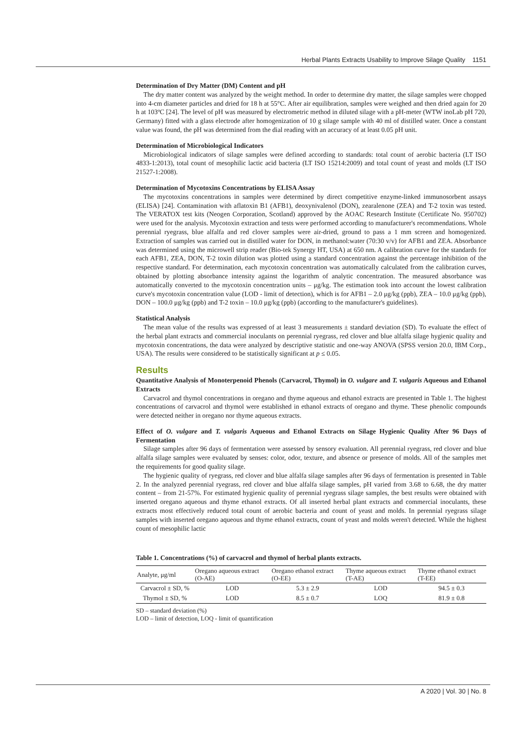Herbal Plants Extracts Usability to Improve Silage Quality 1151
Determination of Dry Matter (DM) Content and pH
The dry matter content was analyzed by the weight method. In order to determine dry matter, the silage samples were chopped into 4-cm diameter particles and dried for 18 h at 55°C. After air equilibration, samples were weighed and then dried again for 20 h at 103ºC [24]. The level of pH was measured by electrometric method in diluted silage with a pH-meter (WTW inoLab pH 720, Germany) fitted with a glass electrode after homogenization of 10 g silage sample with 40 ml of distilled water. Once a constant value was found, the pH was determined from the dial reading with an accuracy of at least 0.05 pH unit.
Determination of Microbiological Indicators
Microbiological indicators of silage samples were defined according to standards: total count of aerobic bacteria (LT ISO 4833-1:2013), total count of mesophilic lactic acid bacteria (LT ISO 15214:2009) and total count of yeast and molds (LT ISO 21527-1:2008).
Determination of Mycotoxins Concentrations by ELISA Assay
The mycotoxins concentrations in samples were determined by direct competitive enzyme-linked immunosorbent assays (ELISA) [24]. Contamination with aflatoxin B1 (AFB1), deoxynivalenol (DON), zearalenone (ZEA) and T-2 toxin was tested. The VERATOX test kits (Neogen Corporation, Scotland) approved by the AOAC Research Institute (Certificate No. 950702) were used for the analysis. Mycotoxin extraction and tests were performed according to manufacturer's recommendations. Whole perennial ryegrass, blue alfalfa and red clover samples were air-dried, ground to pass a 1 mm screen and homogenized. Extraction of samples was carried out in distilled water for DON, in methanol:water (70:30 v/v) for AFB1 and ZEA. Absorbance was determined using the microwell strip reader (Bio-tek Synergy HT, USA) at 650 nm. A calibration curve for the standards for each AFB1, ZEA, DON, T-2 toxin dilution was plotted using a standard concentration against the percentage inhibition of the respective standard. For determination, each mycotoxin concentration was automatically calculated from the calibration curves, obtained by plotting absorbance intensity against the logarithm of analytic concentration. The measured absorbance was automatically converted to the mycotoxin concentration units – μg/kg. The estimation took into account the lowest calibration curve's mycotoxin concentration value (LOD - limit of detection), which is for AFB1 – 2.0 μg/kg (ppb), ZEA – 10.0 μg/kg (ppb), DON – 100.0 μg/kg (ppb) and T-2 toxin – 10.0 μg/kg (ppb) (according to the manufacturer's guidelines).
Statistical Analysis
The mean value of the results was expressed of at least 3 measurements ± standard deviation (SD). To evaluate the effect of the herbal plant extracts and commercial inoculants on perennial ryegrass, red clover and blue alfalfa silage hygienic quality and mycotoxin concentrations, the data were analyzed by descriptive statistic and one-way ANOVA (SPSS version 20.0, IBM Corp., USA). The results were considered to be statistically significant at p ≤ 0.05.
Results
Quantitative Analysis of Monoterpenoid Phenols (Carvacrol, Thymol) in O. vulgare and T. vulgaris Aqueous and Ethanol Extracts
Carvacrol and thymol concentrations in oregano and thyme aqueous and ethanol extracts are presented in Table 1. The highest concentrations of carvacrol and thymol were established in ethanol extracts of oregano and thyme. These phenolic compounds were detected neither in oregano nor thyme aqueous extracts.
Effect of O. vulgare and T. vulgaris Aqueous and Ethanol Extracts on Silage Hygienic Quality After 96 Days of Fermentation
Silage samples after 96 days of fermentation were assessed by sensory evaluation. All perennial ryegrass, red clover and blue alfalfa silage samples were evaluated by senses: color, odor, texture, and absence or presence of molds. All of the samples met the requirements for good quality silage.
The hygienic quality of ryegrass, red clover and blue alfalfa silage samples after 96 days of fermentation is presented in Table 2. In the analyzed perennial ryegrass, red clover and blue alfalfa silage samples, pH varied from 3.68 to 6.68, the dry matter content – from 21-57%. For estimated hygienic quality of perennial ryegrass silage samples, the best results were obtained with inserted oregano aqueous and thyme ethanol extracts. Of all inserted herbal plant extracts and commercial inoculants, these extracts most effectively reduced total count of aerobic bacteria and count of yeast and molds. In perennial ryegrass silage samples with inserted oregano aqueous and thyme ethanol extracts, count of yeast and molds weren't detected. While the highest count of mesophilic lactic
Table 1. Concentrations (%) of carvacrol and thymol of herbal plants extracts.
| Analyte, μg/ml | Oregano aqueous extract (O-AE) | Oregano ethanol extract (O-EE) | Thyme aqueous extract (T-AE) | Thyme ethanol extract (T-EE) |
| --- | --- | --- | --- | --- |
| Carvacrol ± SD, % | LOD | 5.3 ± 2.9 | LOD | 94.5 ± 0.3 |
| Thymol ± SD, % | LOD | 8.5 ± 0.7 | LOQ | 81.9 ± 0.8 |
SD – standard deviation (%)
LOD – limit of detection, LOQ - limit of quantification
A 2020 | Vol. 30 | No. 8